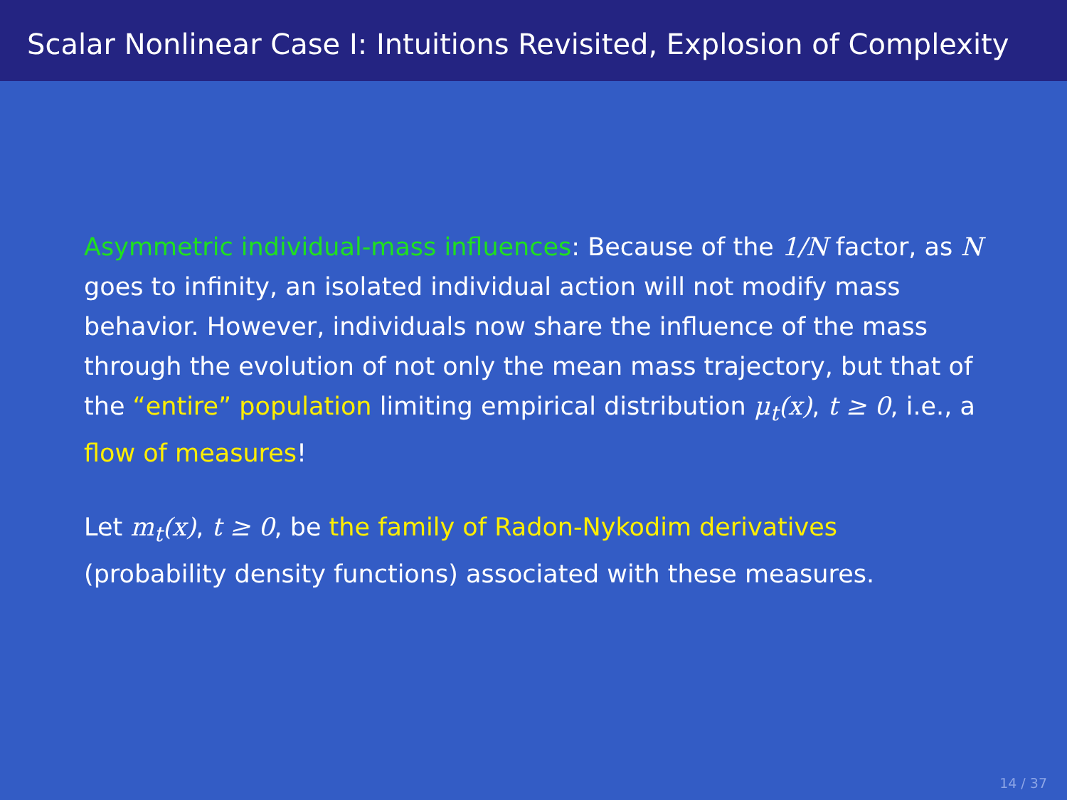Scalar Nonlinear Case I: Intuitions Revisited, Explosion of Complexity
Asymmetric individual-mass influences: Because of the 1/N factor, as N goes to infinity, an isolated individual action will not modify mass behavior. However, individuals now share the influence of the mass through the evolution of not only the mean mass trajectory, but that of the “entire” population limiting empirical distribution μ<sub>t</sub>(x), t ≥ 0, i.e., a flow of measures!
Let m<sub>t</sub>(x), t ≥ 0, be the family of Radon-Nykodim derivatives (probability density functions) associated with these measures.
14 / 37